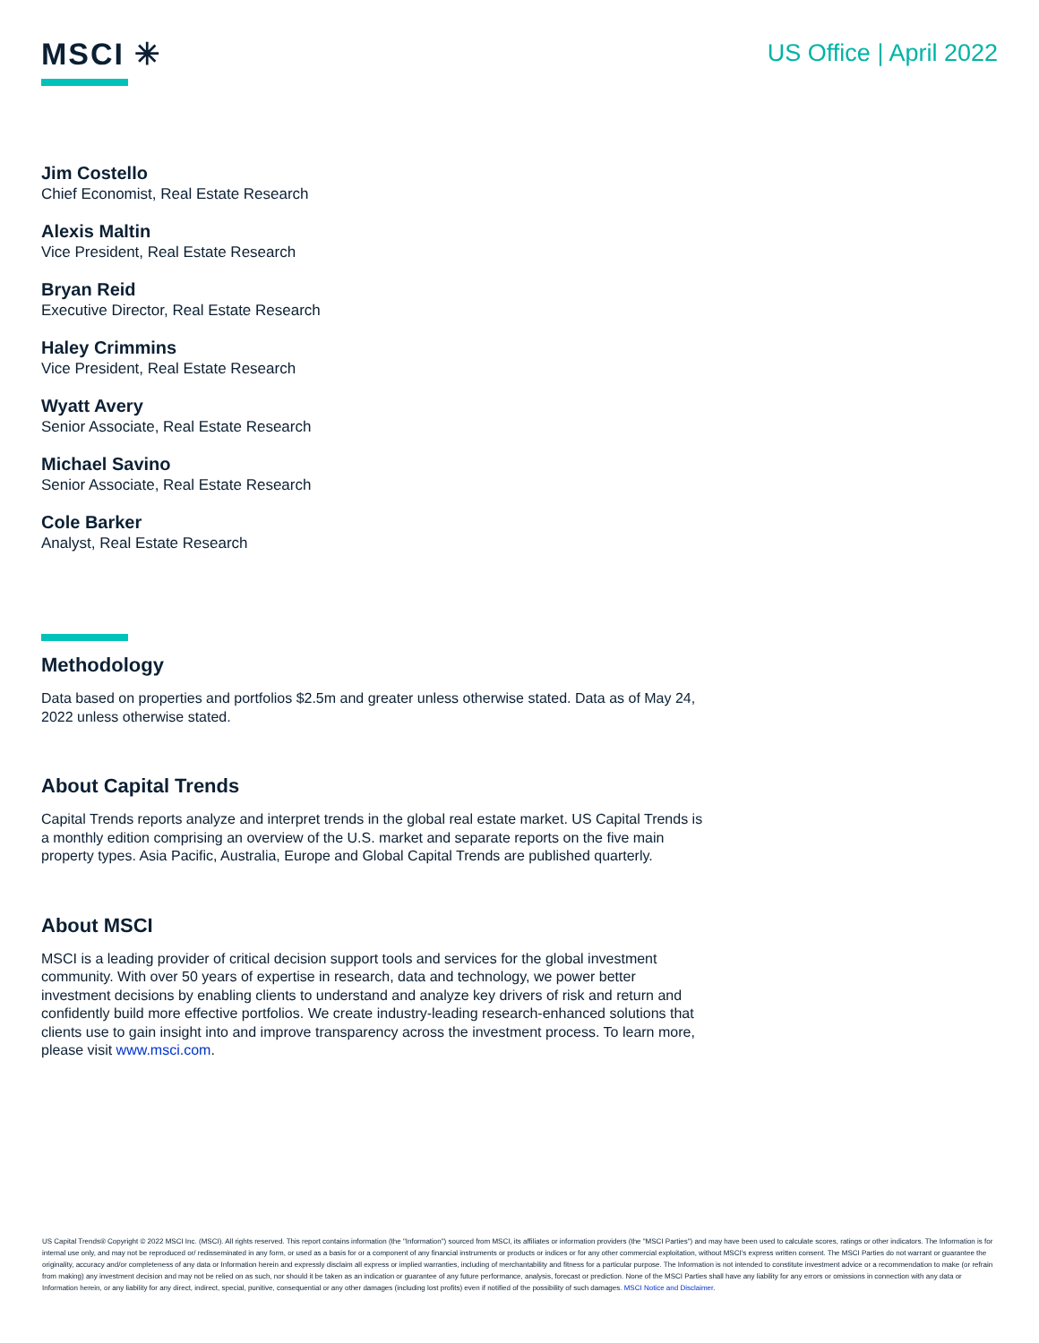MSCI ✳
US Office | April 2022
Jim Costello
Chief Economist, Real Estate Research
Alexis Maltin
Vice President, Real Estate Research
Bryan Reid
Executive Director, Real Estate Research
Haley Crimmins
Vice President, Real Estate Research
Wyatt Avery
Senior Associate, Real Estate Research
Michael Savino
Senior Associate, Real Estate Research
Cole Barker
Analyst, Real Estate Research
Methodology
Data based on properties and portfolios $2.5m and greater unless otherwise stated. Data as of May 24, 2022 unless otherwise stated.
About Capital Trends
Capital Trends reports analyze and interpret trends in the global real estate market. US Capital Trends is a monthly edition comprising an overview of the U.S. market and separate reports on the five main property types. Asia Pacific, Australia, Europe and Global Capital Trends are published quarterly.
About MSCI
MSCI is a leading provider of critical decision support tools and services for the global investment community. With over 50 years of expertise in research, data and technology, we power better investment decisions by enabling clients to understand and analyze key drivers of risk and return and confidently build more effective portfolios. We create industry-leading research-enhanced solutions that clients use to gain insight into and improve transparency across the investment process. To learn more, please visit www.msci.com.
US Capital Trends® Copyright © 2022 MSCI Inc. (MSCI). All rights reserved. This report contains information (the "Information") sourced from MSCI, its affiliates or information providers (the "MSCI Parties") and may have been used to calculate scores, ratings or other indicators. The Information is for internal use only, and may not be reproduced or/ redisseminated in any form, or used as a basis for or a component of any financial instruments or products or indices or for any other commercial exploitation, without MSCI's express written consent. The MSCI Parties do not warrant or guarantee the originality, accuracy and/or completeness of any data or Information herein and expressly disclaim all express or implied warranties, including of merchantability and fitness for a particular purpose. The Information is not intended to constitute investment advice or a recommendation to make (or refrain from making) any investment decision and may not be relied on as such, nor should it be taken as an indication or guarantee of any future performance, analysis, forecast or prediction. None of the MSCI Parties shall have any liability for any errors or omissions in connection with any data or Information herein, or any liability for any direct, indirect, special, punitive, consequential or any other damages (including lost profits) even if notified of the possibility of such damages. MSCI Notice and Disclaimer.